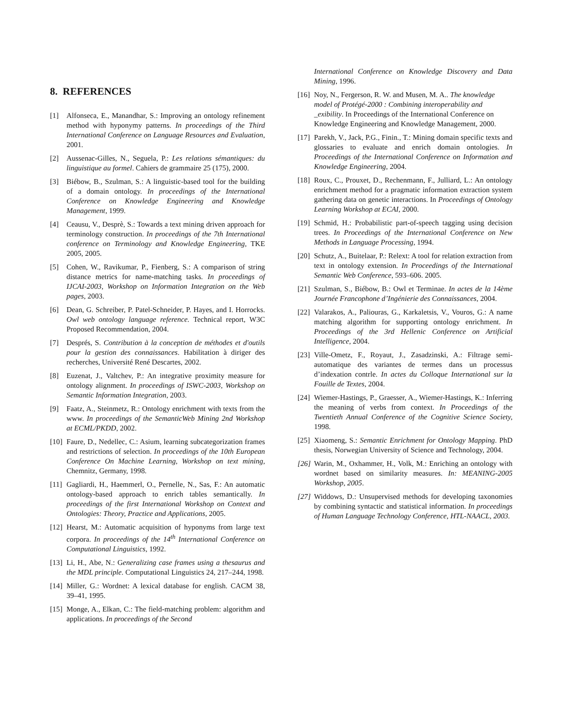8. REFERENCES
[1] Alfonseca, E., Manandhar, S.: Improving an ontology refinement method with hyponymy patterns. In proceedings of the Third International Conference on Language Resources and Evaluation, 2001.
[2] Aussenac-Gilles, N., Seguela, P.: Les relations sémantiques: du linguistique au formel. Cahiers de grammaire 25 (175), 2000.
[3] Biébow, B., Szulman, S.: A linguistic-based tool for the building of a domain ontology. In proceedings of the International Conference on Knowledge Engineering and Knowledge Management, 1999.
[4] Ceausu, V., Desprè, S.: Towards a text mining driven approach for terminology construction. In proceedings of the 7th International conference on Terminology and Knowledge Engineering, TKE 2005, 2005.
[5] Cohen, W., Ravikumar, P., Fienberg, S.: A comparison of string distance metrics for name-matching tasks. In proceedings of IJCAI-2003, Workshop on Information Integration on the Web pages, 2003.
[6] Dean, G. Schreiber, P. Patel-Schneider, P. Hayes, and I. Horrocks. Owl web ontology language reference. Technical report, W3C Proposed Recommendation, 2004.
[7] Després, S. Contribution à la conception de méthodes et d'outils pour la gestion des connaissances. Habilitation à diriger des recherches, Université René Descartes, 2002.
[8] Euzenat, J., Valtchev, P.: An integrative proximity measure for ontology alignment. In proceedings of ISWC-2003, Workshop on Semantic Information Integration, 2003.
[9] Faatz, A., Steinmetz, R.: Ontology enrichment with texts from the www. In proceedings of the SemanticWeb Mining 2nd Workshop at ECML/PKDD, 2002.
[10] Faure, D., Nedellec, C.: Asium, learning subcategorization frames and restrictions of selection. In proceedings of the 10th European Conference On Machine Learning, Workshop on text mining, Chemnitz, Germany, 1998.
[11] Gagliardi, H., Haemmerl, O., Pernelle, N., Sas, F.: An automatic ontology-based approach to enrich tables semantically. In proceedings of the first International Workshop on Context and Ontologies: Theory, Practice and Applications, 2005.
[12] Hearst, M.: Automatic acquisition of hyponyms from large text corpora. In proceedings of the 14<sup>th</sup> International Conference on Computational Linguistics, 1992.
[13] Li, H., Abe, N.: Generalizing case frames using a thesaurus and the MDL principle. Computational Linguistics 24, 217–244, 1998.
[14] Miller, G.: Wordnet: A lexical database for english. CACM 38, 39–41, 1995.
[15] Monge, A., Elkan, C.: The field-matching problem: algorithm and applications. In proceedings of the Second
International Conference on Knowledge Discovery and Data Mining, 1996.
[16] Noy, N., Fergerson, R. W. and Musen, M. A.. The knowledge model of Protégé-2000 : Combining interoperability and _exibility. In Proceedings of the International Conference on Knowledge Engineering and Knowledge Management, 2000.
[17] Parekh, V., Jack, P.G., Finin., T.: Mining domain specific texts and glossaries to evaluate and enrich domain ontologies. In Proceedings of the International Conference on Information and Knowledge Engineering, 2004.
[18] Roux, C., Prouxet, D., Rechenmann, F., Julliard, L.: An ontology enrichment method for a pragmatic information extraction system gathering data on genetic interactions. In Proceedings of Ontology Learning Workshop at ECAI, 2000.
[19] Schmid, H.: Probabilistic part-of-speech tagging using decision trees. In Proceedings of the International Conference on New Methods in Language Processing, 1994.
[20] Schutz, A., Buitelaar, P.: Relext: A tool for relation extraction from text in ontology extension. In Proceedings of the International Semantic Web Conference, 593–606. 2005.
[21] Szulman, S., Biébow, B.: Owl et Terminae. In actes de la 14ème Journée Francophone d’Ingénierie des Connaissances, 2004.
[22] Valarakos, A., Paliouras, G., Karkaletsis, V., Vouros, G.: A name matching algorithm for supporting ontology enrichment. In Proceedings of the 3rd Hellenic Conference on Artificial Intelligence, 2004.
[23] Ville-Ometz, F., Royaut, J., Zasadzinski, A.: Filtrage semi-automatique des variantes de termes dans un processus d’indexation contrle. In actes du Colloque International sur la Fouille de Textes, 2004.
[24] Wiemer-Hastings, P., Graesser, A., Wiemer-Hastings, K.: Inferring the meaning of verbs from context. In Proceedings of the Twentieth Annual Conference of the Cognitive Science Society, 1998.
[25] Xiaomeng, S.: Semantic Enrichment for Ontology Mapping. PhD thesis, Norwegian University of Science and Technology, 2004.
[26] Warin, M., Oxhammer, H., Volk, M.: Enriching an ontology with wordnet based on similarity measures. In: MEANING-2005 Workshop, 2005.
[27] Widdows, D.: Unsupervised methods for developing taxonomies by combining syntactic and statistical information. In proceedings of Human Language Technology Conference, HTL-NAACL, 2003.